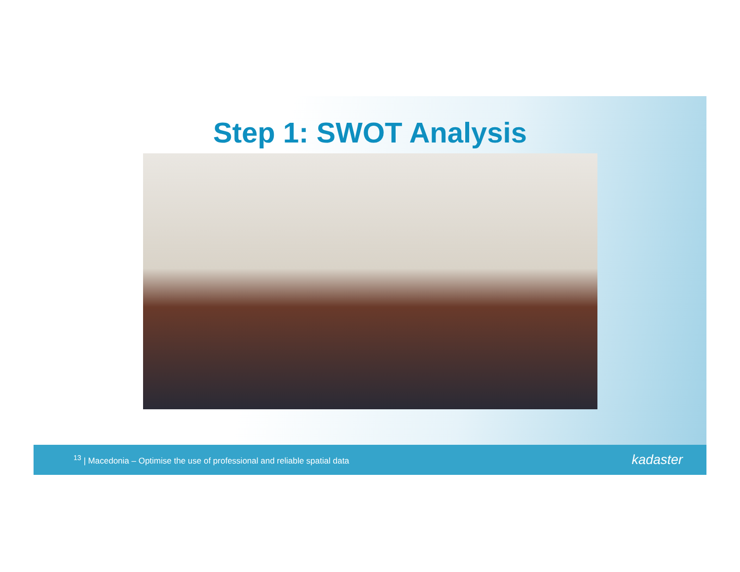Step 1: SWOT Analysis
<sup>13</sup> | Macedonia – Optimise the use of professional and reliable spatial data kadaster